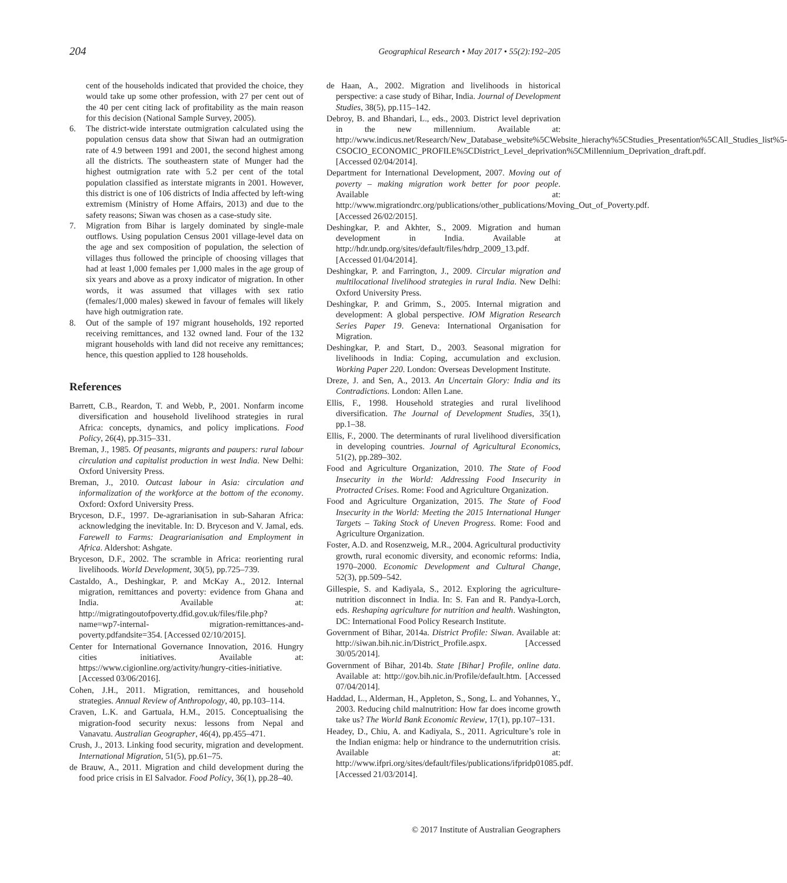204 Geographical Research • May 2017 • 55(2):192–205
cent of the households indicated that provided the choice, they would take up some other profession, with 27 per cent out of the 40 per cent citing lack of profitability as the main reason for this decision (National Sample Survey, 2005).
6. The district-wide interstate outmigration calculated using the population census data show that Siwan had an outmigration rate of 4.9 between 1991 and 2001, the second highest among all the districts. The southeastern state of Munger had the highest outmigration rate with 5.2 per cent of the total population classified as interstate migrants in 2001. However, this district is one of 106 districts of India affected by left-wing extremism (Ministry of Home Affairs, 2013) and due to the safety reasons; Siwan was chosen as a case-study site.
7. Migration from Bihar is largely dominated by single-male outflows. Using population Census 2001 village-level data on the age and sex composition of population, the selection of villages thus followed the principle of choosing villages that had at least 1,000 females per 1,000 males in the age group of six years and above as a proxy indicator of migration. In other words, it was assumed that villages with sex ratio (females/1,000 males) skewed in favour of females will likely have high outmigration rate.
8. Out of the sample of 197 migrant households, 192 reported receiving remittances, and 132 owned land. Four of the 132 migrant households with land did not receive any remittances; hence, this question applied to 128 households.
References
Barrett, C.B., Reardon, T. and Webb, P., 2001. Nonfarm income diversification and household livelihood strategies in rural Africa: concepts, dynamics, and policy implications. Food Policy, 26(4), pp.315–331.
Breman, J., 1985. Of peasants, migrants and paupers: rural labour circulation and capitalist production in west India. New Delhi: Oxford University Press.
Breman, J., 2010. Outcast labour in Asia: circulation and informalization of the workforce at the bottom of the economy. Oxford: Oxford University Press.
Bryceson, D.F., 1997. De-agrarianisation in sub-Saharan Africa: acknowledging the inevitable. In: D. Bryceson and V. Jamal, eds. Farewell to Farms: Deagrarianisation and Employment in Africa. Aldershot: Ashgate.
Bryceson, D.F., 2002. The scramble in Africa: reorienting rural livelihoods. World Development, 30(5), pp.725–739.
Castaldo, A., Deshingkar, P. and McKay A., 2012. Internal migration, remittances and poverty: evidence from Ghana and India. Available at: http://migratingoutofpoverty.dfid.gov.uk/files/file.php?name=wp7-internal- migration-remittances-and-poverty.pdfandsite=354. [Accessed 02/10/2015].
Center for International Governance Innovation, 2016. Hungry cities initiatives. Available at: https://www.cigionline.org/activity/hungry-cities-initiative. [Accessed 03/06/2016].
Cohen, J.H., 2011. Migration, remittances, and household strategies. Annual Review of Anthropology, 40, pp.103–114.
Craven, L.K. and Gartuala, H.M., 2015. Conceptualising the migration-food security nexus: lessons from Nepal and Vanavatu. Australian Geographer, 46(4), pp.455–471.
Crush, J., 2013. Linking food security, migration and development. International Migration, 51(5), pp.61–75.
de Brauw, A., 2011. Migration and child development during the food price crisis in El Salvador. Food Policy, 36(1), pp.28–40.
de Haan, A., 2002. Migration and livelihoods in historical perspective: a case study of Bihar, India. Journal of Development Studies, 38(5), pp.115–142.
Debroy, B. and Bhandari, L., eds., 2003. District level deprivation in the new millennium. Available at: http://www.indicus.net/Research/New_Database_website%5CWebsite_hierachy%5CStudies_Presentation%5CAll_Studies_list%5-CSOCIO_ECONOMIC_PROFILE%5CDistrict_Level_deprivation%5CMillennium_Deprivation_draft.pdf. [Accessed 02/04/2014].
Department for International Development, 2007. Moving out of poverty – making migration work better for poor people. Available at: http://www.migrationdrc.org/publications/other_publications/Moving_Out_of_Poverty.pdf. [Accessed 26/02/2015].
Deshingkar, P. and Akhter, S., 2009. Migration and human development in India. Available at http://hdr.undp.org/sites/default/files/hdrp_2009_13.pdf. [Accessed 01/04/2014].
Deshingkar, P. and Farrington, J., 2009. Circular migration and multilocational livelihood strategies in rural India. New Delhi: Oxford University Press.
Deshingkar, P. and Grimm, S., 2005. Internal migration and development: A global perspective. IOM Migration Research Series Paper 19. Geneva: International Organisation for Migration.
Deshingkar, P. and Start, D., 2003. Seasonal migration for livelihoods in India: Coping, accumulation and exclusion. Working Paper 220. London: Overseas Development Institute.
Dreze, J. and Sen, A., 2013. An Uncertain Glory: India and its Contradictions. London: Allen Lane.
Ellis, F., 1998. Household strategies and rural livelihood diversification. The Journal of Development Studies, 35(1), pp.1–38.
Ellis, F., 2000. The determinants of rural livelihood diversification in developing countries. Journal of Agricultural Economics, 51(2), pp.289–302.
Food and Agriculture Organization, 2010. The State of Food Insecurity in the World: Addressing Food Insecurity in Protracted Crises. Rome: Food and Agriculture Organization.
Food and Agriculture Organization, 2015. The State of Food Insecurity in the World: Meeting the 2015 International Hunger Targets – Taking Stock of Uneven Progress. Rome: Food and Agriculture Organization.
Foster, A.D. and Rosenzweig, M.R., 2004. Agricultural productivity growth, rural economic diversity, and economic reforms: India, 1970–2000. Economic Development and Cultural Change, 52(3), pp.509–542.
Gillespie, S. and Kadiyala, S., 2012. Exploring the agriculture-nutrition disconnect in India. In: S. Fan and R. Pandya-Lorch, eds. Reshaping agriculture for nutrition and health. Washington, DC: International Food Policy Research Institute.
Government of Bihar, 2014a. District Profile: Siwan. Available at: http://siwan.bih.nic.in/District_Profile.aspx. [Accessed 30/05/2014].
Government of Bihar, 2014b. State [Bihar] Profile, online data. Available at: http://gov.bih.nic.in/Profile/default.htm. [Accessed 07/04/2014].
Haddad, L., Alderman, H., Appleton, S., Song, L. and Yohannes, Y., 2003. Reducing child malnutrition: How far does income growth take us? The World Bank Economic Review, 17(1), pp.107–131.
Headey, D., Chiu, A. and Kadiyala, S., 2011. Agriculture’s role in the Indian enigma: help or hindrance to the undernutrition crisis. Available at: http://www.ifpri.org/sites/default/files/publications/ifpridp01085.pdf. [Accessed 21/03/2014].
© 2017 Institute of Australian Geographers